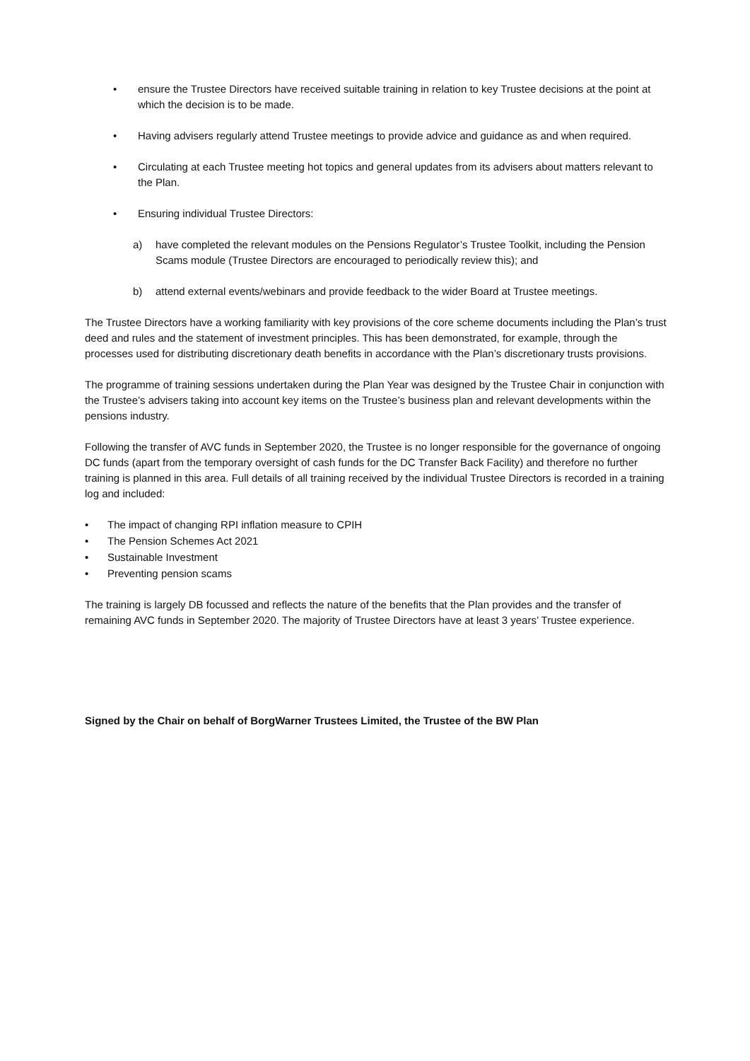• ensure the Trustee Directors have received suitable training in relation to key Trustee decisions at the point at which the decision is to be made.
• Having advisers regularly attend Trustee meetings to provide advice and guidance as and when required.
• Circulating at each Trustee meeting hot topics and general updates from its advisers about matters relevant to the Plan.
• Ensuring individual Trustee Directors:
a) have completed the relevant modules on the Pensions Regulator’s Trustee Toolkit, including the Pension Scams module (Trustee Directors are encouraged to periodically review this); and
b) attend external events/webinars and provide feedback to the wider Board at Trustee meetings.
The Trustee Directors have a working familiarity with key provisions of the core scheme documents including the Plan’s trust deed and rules and the statement of investment principles. This has been demonstrated, for example, through the processes used for distributing discretionary death benefits in accordance with the Plan’s discretionary trusts provisions.
The programme of training sessions undertaken during the Plan Year was designed by the Trustee Chair in conjunction with the Trustee’s advisers taking into account key items on the Trustee’s business plan and relevant developments within the pensions industry.
Following the transfer of AVC funds in September 2020, the Trustee is no longer responsible for the governance of ongoing DC funds (apart from the temporary oversight of cash funds for the DC Transfer Back Facility) and therefore no further training is planned in this area. Full details of all training received by the individual Trustee Directors is recorded in a training log and included:
• The impact of changing RPI inflation measure to CPIH
• The Pension Schemes Act 2021
• Sustainable Investment
• Preventing pension scams
The training is largely DB focussed and reflects the nature of the benefits that the Plan provides and the transfer of remaining AVC funds in September 2020. The majority of Trustee Directors have at least 3 years’ Trustee experience.
Signed by the Chair on behalf of BorgWarner Trustees Limited, the Trustee of the BW Plan